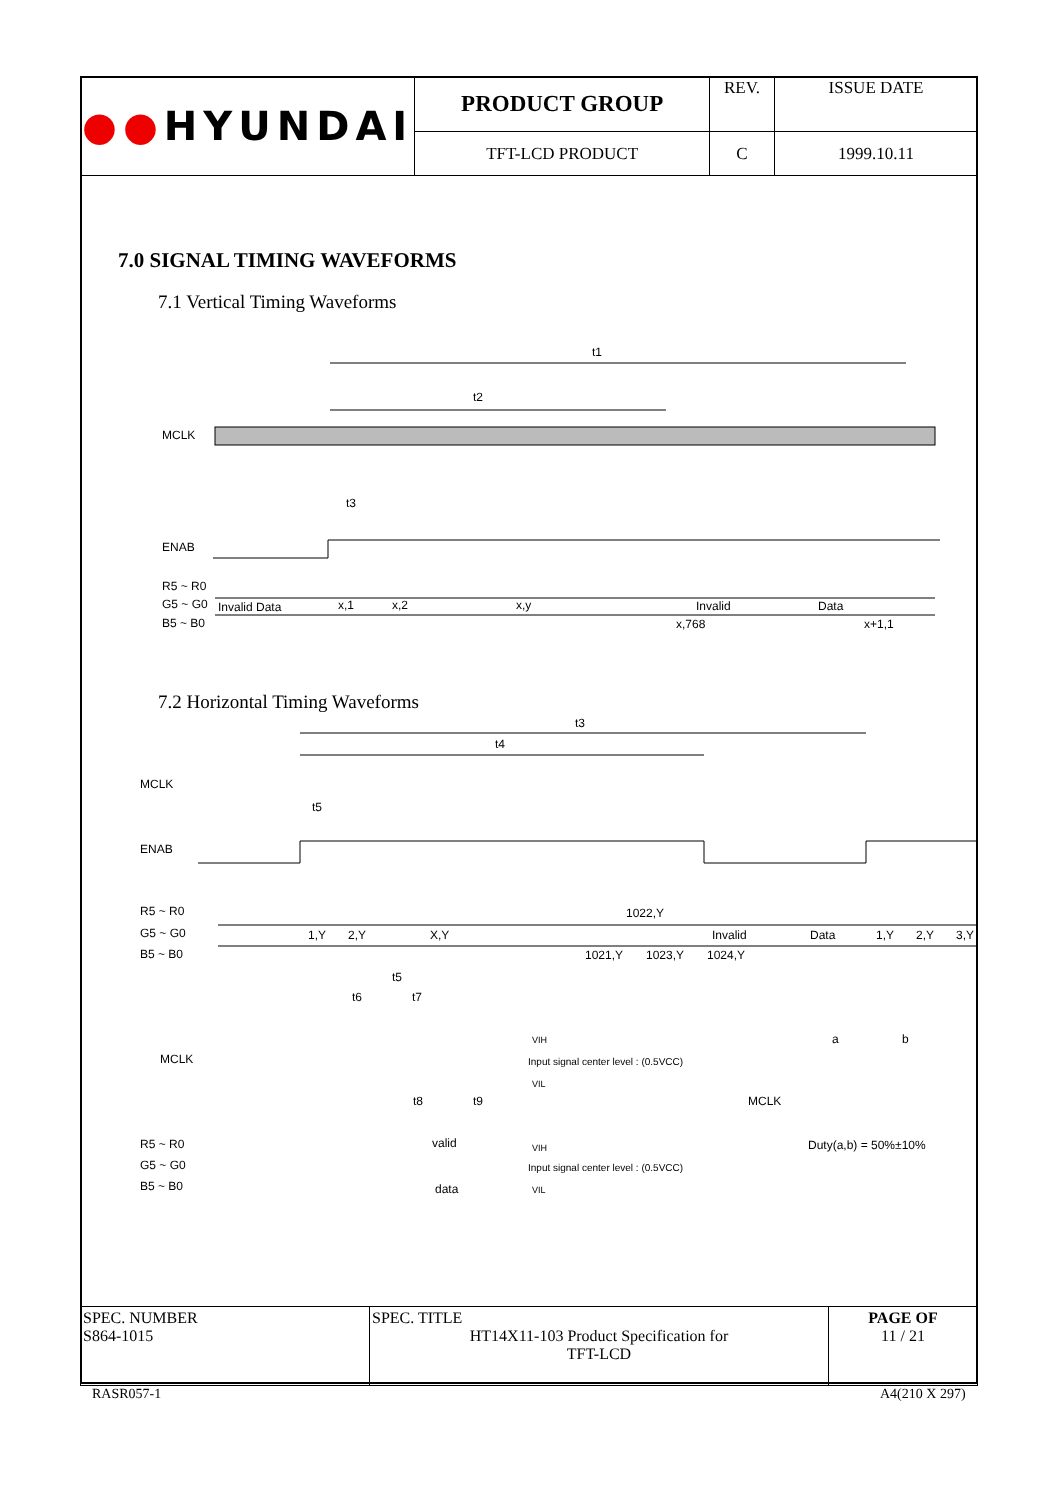| ●● HYUNDAI | PRODUCT GROUP | REV. | ISSUE DATE |
| | TFT-LCD PRODUCT | C | 1999.10.11 |
7.0 SIGNAL TIMING WAVEFORMS
7.1 Vertical Timing Waveforms
t1
t2
MCLK
t3
ENAB
R5 ~ R0
G5 ~ G0
B5 ~ B0
Invalid Data
x,1
x,2
x,y
Invalid
Data
x,768
x+1,1
7.2 Horizontal Timing Waveforms
t3
t4
MCLK
t5
ENAB
R5 ~ R0
G5 ~ G0
B5 ~ B0
1,Y
2,Y
X,Y
1022,Y
1021,Y
1023,Y
1024,Y
Invalid
Data
1,Y
2,Y
3,Y
t5
t6
t7
MCLK
VIH
Input signal center level : (0.5VCC)
VIL
t8
t9
R5 ~ R0
G5 ~ G0
B5 ~ B0
valid
data
VIH
Input signal center level : (0.5VCC)
VIL
a
b
MCLK
Duty(a,b) = 50%±10%
| SPEC. NUMBER S864-1015 | SPEC. TITLE HT14X11-103 Product Specification for TFT-LCD | PAGE OF 11 / 21 |
RASR057-1 A4(210 X 297)